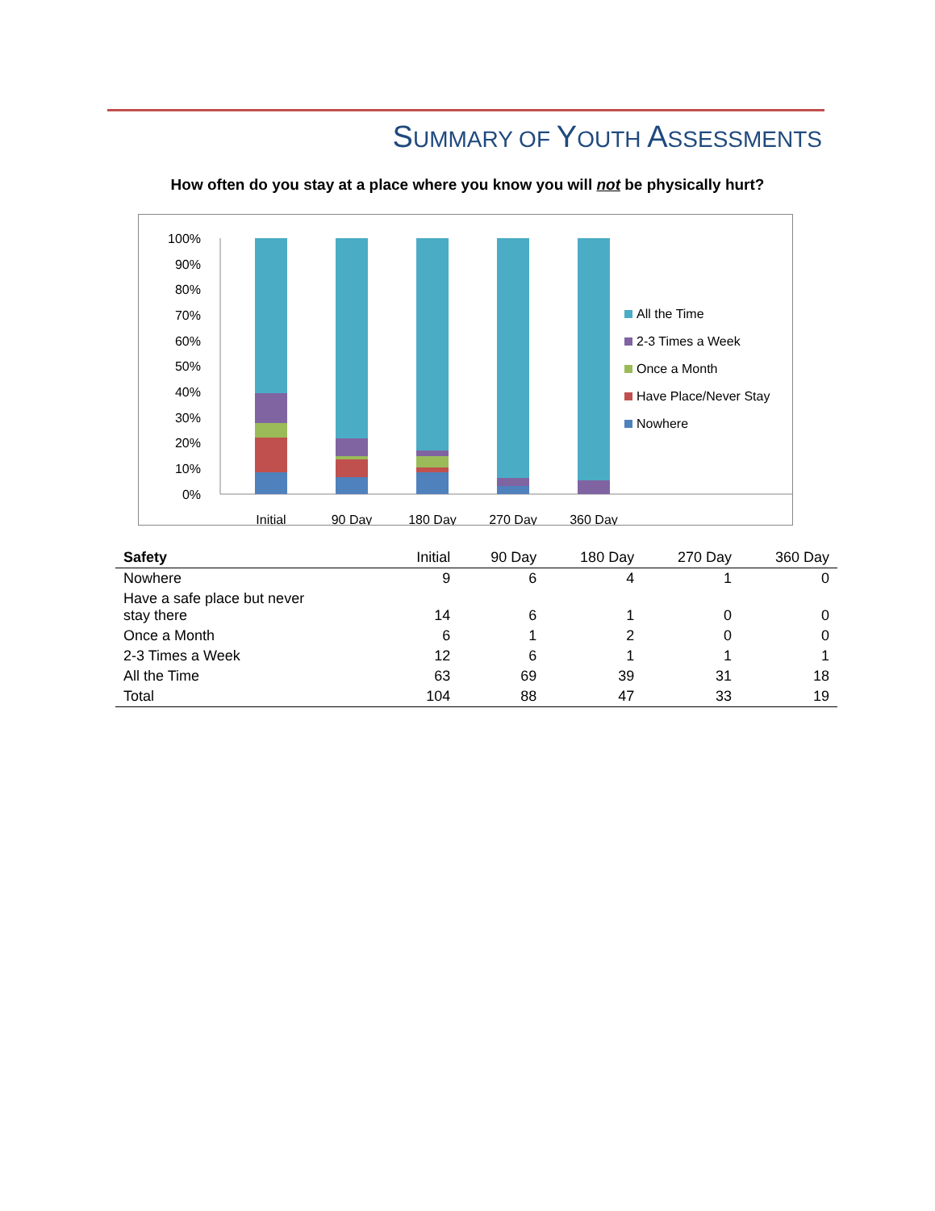SUMMARY OF YOUTH ASSESSMENTS
How often do you stay at a place where you know you will not be physically hurt?
100%
90%
80%
70%
60%
50%
40%
30%
20%
10%
0%
Initial
90 Day
180 Day
270 Day
360 Day
All the Time
2-3 Times a Week
Once a Month
Have Place/Never Stay
Nowhere
| Safety | Initial | 90 Day | 180 Day | 270 Day | 360 Day |
| --- | --- | --- | --- | --- | --- |
| Nowhere | 9 | 6 | 4 | 1 | 0 |
| Have a safe place but never stay there | 14 | 6 | 1 | 0 | 0 |
| Once a Month | 6 | 1 | 2 | 0 | 0 |
| 2-3 Times a Week | 12 | 6 | 1 | 1 | 1 |
| All the Time | 63 | 69 | 39 | 31 | 18 |
| Total | 104 | 88 | 47 | 33 | 19 |